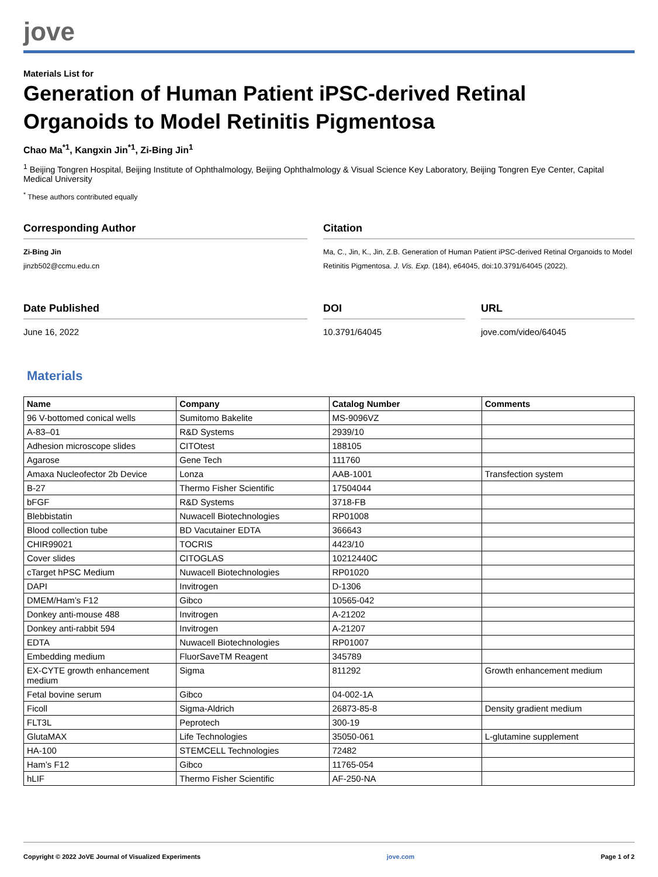jove
Materials List for
Generation of Human Patient iPSC-derived Retinal Organoids to Model Retinitis Pigmentosa
Chao Ma<sup>*1</sup>, Kangxin Jin<sup>*1</sup>, Zi-Bing Jin<sup>1</sup>
<sup>1</sup> Beijing Tongren Hospital, Beijing Institute of Ophthalmology, Beijing Ophthalmology & Visual Science Key Laboratory, Beijing Tongren Eye Center, Capital Medical University
<sup>*</sup> These authors contributed equally
Corresponding Author
Zi-Bing Jin
jinzb502@ccmu.edu.cn
Citation
Ma, C., Jin, K., Jin, Z.B. Generation of Human Patient iPSC-derived Retinal Organoids to Model Retinitis Pigmentosa. J. Vis. Exp. (184), e64045, doi:10.3791/64045 (2022).
Date Published
June 16, 2022
DOI
10.3791/64045
URL
jove.com/video/64045
Materials
| Name | Company | Catalog Number | Comments |
| --- | --- | --- | --- |
| 96 V-bottomed conical wells | Sumitomo Bakelite | MS-9096VZ | |
| A-83–01 | R&D Systems | 2939/10 | |
| Adhesion microscope slides | CITOtest | 188105 | |
| Agarose | Gene Tech | 111760 | |
| Amaxa Nucleofector 2b Device | Lonza | AAB-1001 | Transfection system |
| B-27 | Thermo Fisher Scientific | 17504044 | |
| bFGF | R&D Systems | 3718-FB | |
| Blebbistatin | Nuwacell Biotechnologies | RP01008 | |
| Blood collection tube | BD Vacutainer EDTA | 366643 | |
| CHIR99021 | TOCRIS | 4423/10 | |
| Cover slides | CITOGLAS | 10212440C | |
| cTarget hPSC Medium | Nuwacell Biotechnologies | RP01020 | |
| DAPI | Invitrogen | D-1306 | |
| DMEM/Ham’s F12 | Gibco | 10565-042 | |
| Donkey anti-mouse 488 | Invitrogen | A-21202 | |
| Donkey anti-rabbit 594 | Invitrogen | A-21207 | |
| EDTA | Nuwacell Biotechnologies | RP01007 | |
| Embedding medium | FluorSaveTM Reagent | 345789 | |
| EX-CYTE growth enhancement medium | Sigma | 811292 | Growth enhancement medium |
| Fetal bovine serum | Gibco | 04-002-1A | |
| Ficoll | Sigma-Aldrich | 26873-85-8 | Density gradient medium |
| FLT3L | Peprotech | 300-19 | |
| GlutaMAX | Life Technologies | 35050-061 | L-glutamine supplement |
| HA-100 | STEMCELL Technologies | 72482 | |
| Ham’s F12 | Gibco | 11765-054 | |
| hLIF | Thermo Fisher Scientific | AF-250-NA | |
Copyright © 2022 JoVE Journal of Visualized Experiments jove.com Page 1 of 2